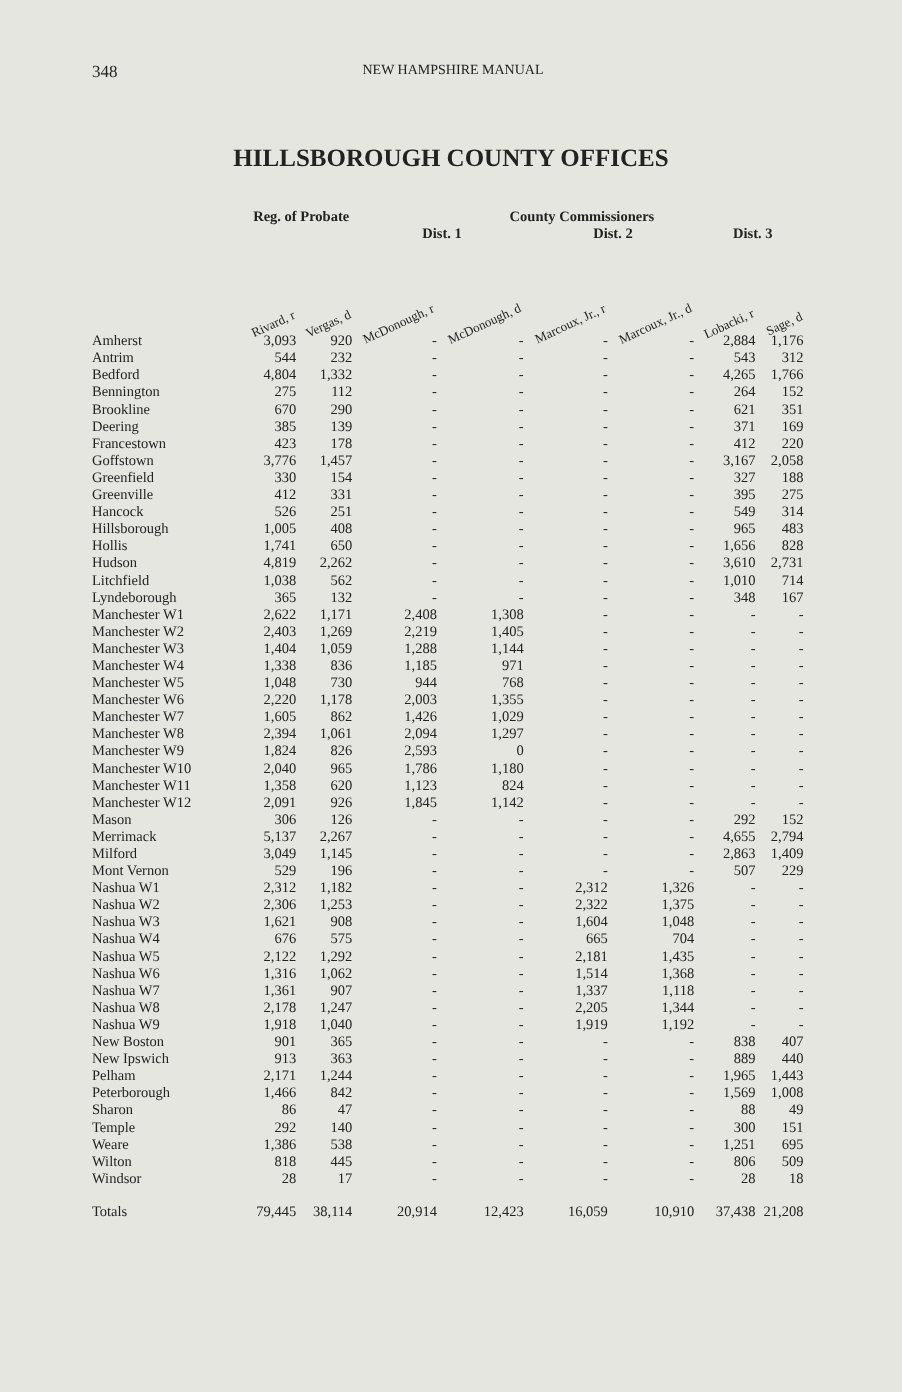348 NEW HAMPSHIRE MANUAL
HILLSBOROUGH COUNTY OFFICES
| | Reg. of Probate | | County Commissioners | | | | | |
| --- | --- | --- | --- | --- | --- | --- | --- | --- |
| | | | Dist. 1 | | Dist. 2 | | Dist. 3 | |
| | Rivard, r | Vergas, d | McDonough, r | McDonough, d | Marcoux, Jr., r | Marcoux, Jr., d | Lobacki, r | Sage, d |
| Amherst | 3,093 | 920 | - | - | - | - | 2,884 | 1,176 |
| Antrim | 544 | 232 | - | - | - | - | 543 | 312 |
| Bedford | 4,804 | 1,332 | - | - | - | - | 4,265 | 1,766 |
| Bennington | 275 | 112 | - | - | - | - | 264 | 152 |
| Brookline | 670 | 290 | - | - | - | - | 621 | 351 |
| Deering | 385 | 139 | - | - | - | - | 371 | 169 |
| Francestown | 423 | 178 | - | - | - | - | 412 | 220 |
| Goffstown | 3,776 | 1,457 | - | - | - | - | 3,167 | 2,058 |
| Greenfield | 330 | 154 | - | - | - | - | 327 | 188 |
| Greenville | 412 | 331 | - | - | - | - | 395 | 275 |
| Hancock | 526 | 251 | - | - | - | - | 549 | 314 |
| Hillsborough | 1,005 | 408 | - | - | - | - | 965 | 483 |
| Hollis | 1,741 | 650 | - | - | - | - | 1,656 | 828 |
| Hudson | 4,819 | 2,262 | - | - | - | - | 3,610 | 2,731 |
| Litchfield | 1,038 | 562 | - | - | - | - | 1,010 | 714 |
| Lyndeborough | 365 | 132 | - | - | - | - | 348 | 167 |
| Manchester W1 | 2,622 | 1,171 | 2,408 | 1,308 | - | - | - | - |
| Manchester W2 | 2,403 | 1,269 | 2,219 | 1,405 | - | - | - | - |
| Manchester W3 | 1,404 | 1,059 | 1,288 | 1,144 | - | - | - | - |
| Manchester W4 | 1,338 | 836 | 1,185 | 971 | - | - | - | - |
| Manchester W5 | 1,048 | 730 | 944 | 768 | - | - | - | - |
| Manchester W6 | 2,220 | 1,178 | 2,003 | 1,355 | - | - | - | - |
| Manchester W7 | 1,605 | 862 | 1,426 | 1,029 | - | - | - | - |
| Manchester W8 | 2,394 | 1,061 | 2,094 | 1,297 | - | - | - | - |
| Manchester W9 | 1,824 | 826 | 2,593 | 0 | - | - | - | - |
| Manchester W10 | 2,040 | 965 | 1,786 | 1,180 | - | - | - | - |
| Manchester W11 | 1,358 | 620 | 1,123 | 824 | - | - | - | - |
| Manchester W12 | 2,091 | 926 | 1,845 | 1,142 | - | - | - | - |
| Mason | 306 | 126 | - | - | - | - | 292 | 152 |
| Merrimack | 5,137 | 2,267 | - | - | - | - | 4,655 | 2,794 |
| Milford | 3,049 | 1,145 | - | - | - | - | 2,863 | 1,409 |
| Mont Vernon | 529 | 196 | - | - | - | - | 507 | 229 |
| Nashua W1 | 2,312 | 1,182 | - | - | 2,312 | 1,326 | - | - |
| Nashua W2 | 2,306 | 1,253 | - | - | 2,322 | 1,375 | - | - |
| Nashua W3 | 1,621 | 908 | - | - | 1,604 | 1,048 | - | - |
| Nashua W4 | 676 | 575 | - | - | 665 | 704 | - | - |
| Nashua W5 | 2,122 | 1,292 | - | - | 2,181 | 1,435 | - | - |
| Nashua W6 | 1,316 | 1,062 | - | - | 1,514 | 1,368 | - | - |
| Nashua W7 | 1,361 | 907 | - | - | 1,337 | 1,118 | - | - |
| Nashua W8 | 2,178 | 1,247 | - | - | 2,205 | 1,344 | - | - |
| Nashua W9 | 1,918 | 1,040 | - | - | 1,919 | 1,192 | - | - |
| New Boston | 901 | 365 | - | - | - | - | 838 | 407 |
| New Ipswich | 913 | 363 | - | - | - | - | 889 | 440 |
| Pelham | 2,171 | 1,244 | - | - | - | - | 1,965 | 1,443 |
| Peterborough | 1,466 | 842 | - | - | - | - | 1,569 | 1,008 |
| Sharon | 86 | 47 | - | - | - | - | 88 | 49 |
| Temple | 292 | 140 | - | - | - | - | 300 | 151 |
| Weare | 1,386 | 538 | - | - | - | - | 1,251 | 695 |
| Wilton | 818 | 445 | - | - | - | - | 806 | 509 |
| Windsor | 28 | 17 | - | - | - | - | 28 | 18 |
| Totals | 79,445 | 38,114 | 20,914 | 12,423 | 16,059 | 10,910 | 37,438 | 21,208 |